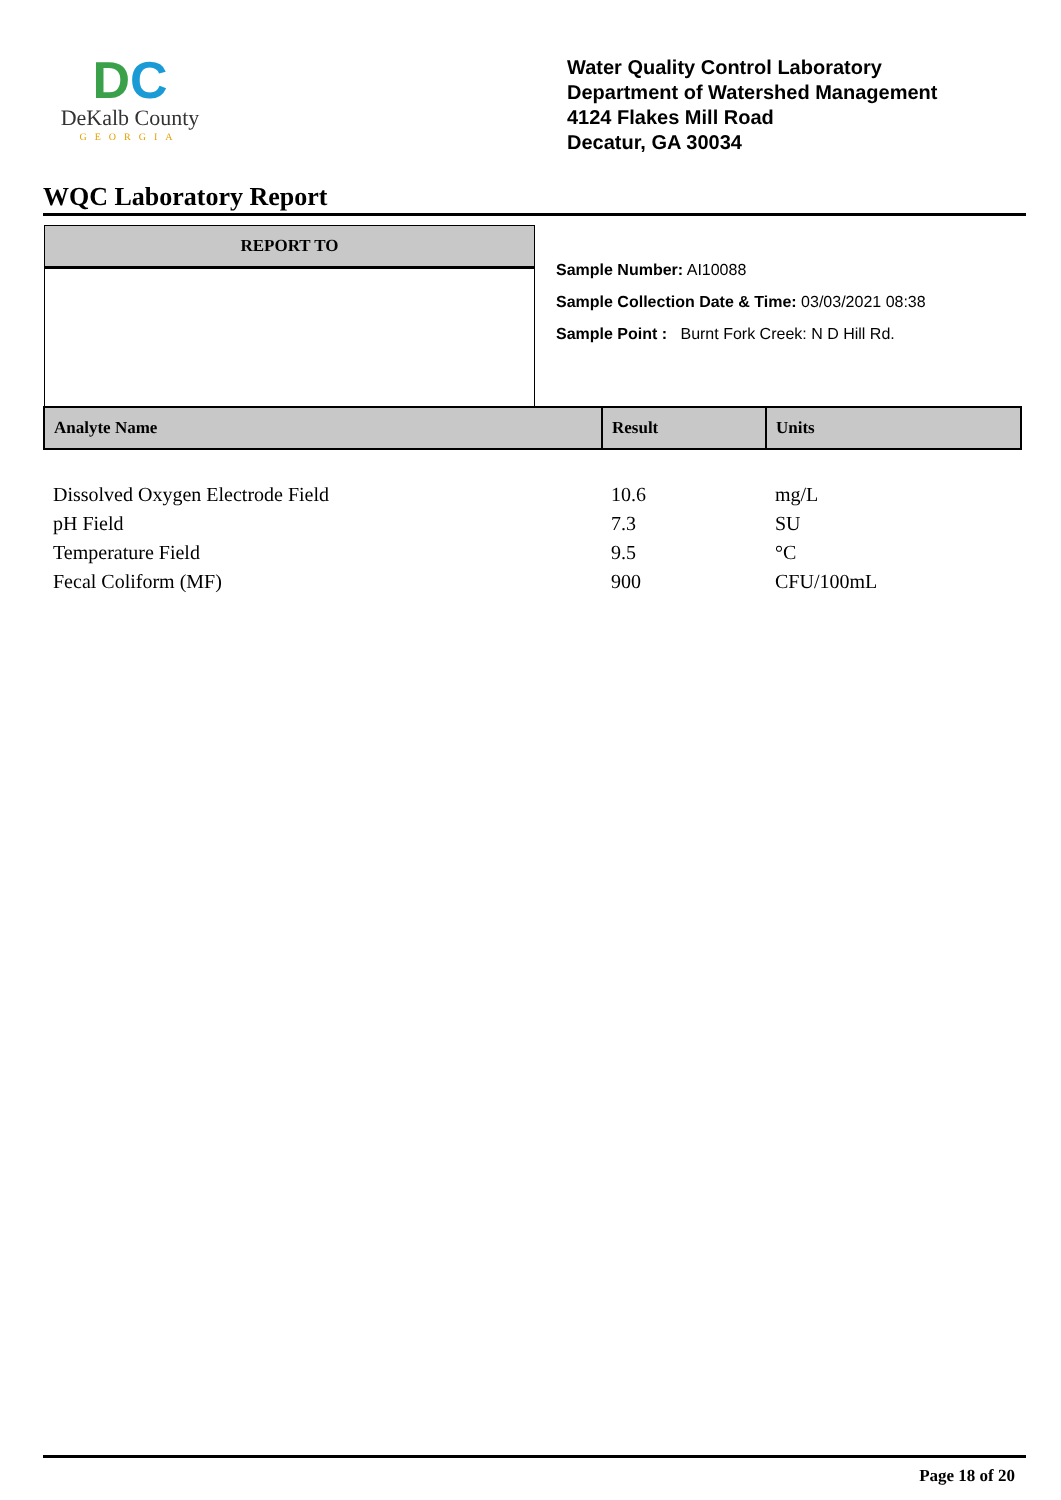DC
DeKalb County
GEORGIA
Water Quality Control Laboratory
Department of Watershed Management
4124 Flakes Mill Road
Decatur, GA 30034
WQC Laboratory Report
REPORT TO
Sample Number: AI10088
Sample Collection Date & Time: 03/03/2021 08:38
Sample Point : Burnt Fork Creek: N D Hill Rd.
| Analyte Name | Result | Units |
| --- | --- | --- |
| Dissolved Oxygen Electrode Field | 10.6 | mg/L |
| pH Field | 7.3 | SU |
| Temperature Field | 9.5 | °C |
| Fecal Coliform (MF) | 900 | CFU/100mL |
Page 18 of 20